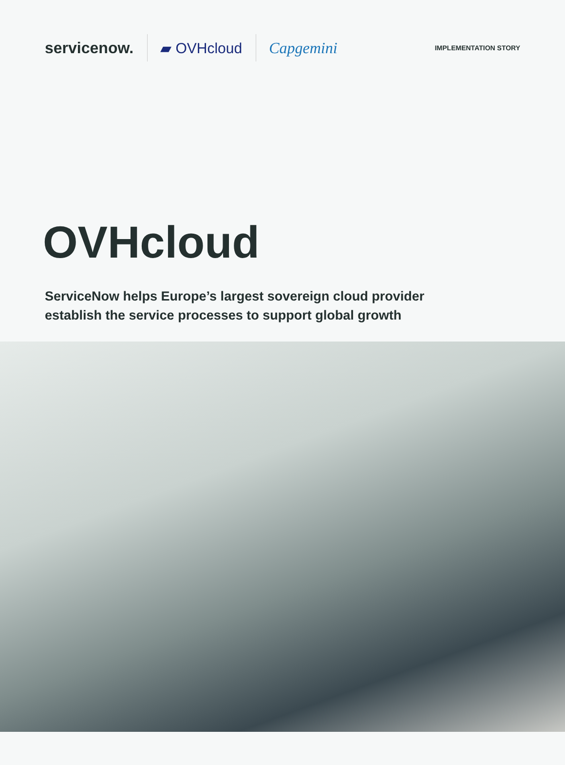servicenow. ▰ OVHcloud Capgemini
IMPLEMENTATION STORY
OVHcloud
ServiceNow helps Europe’s largest sovereign cloud provider
establish the service processes to support global growth